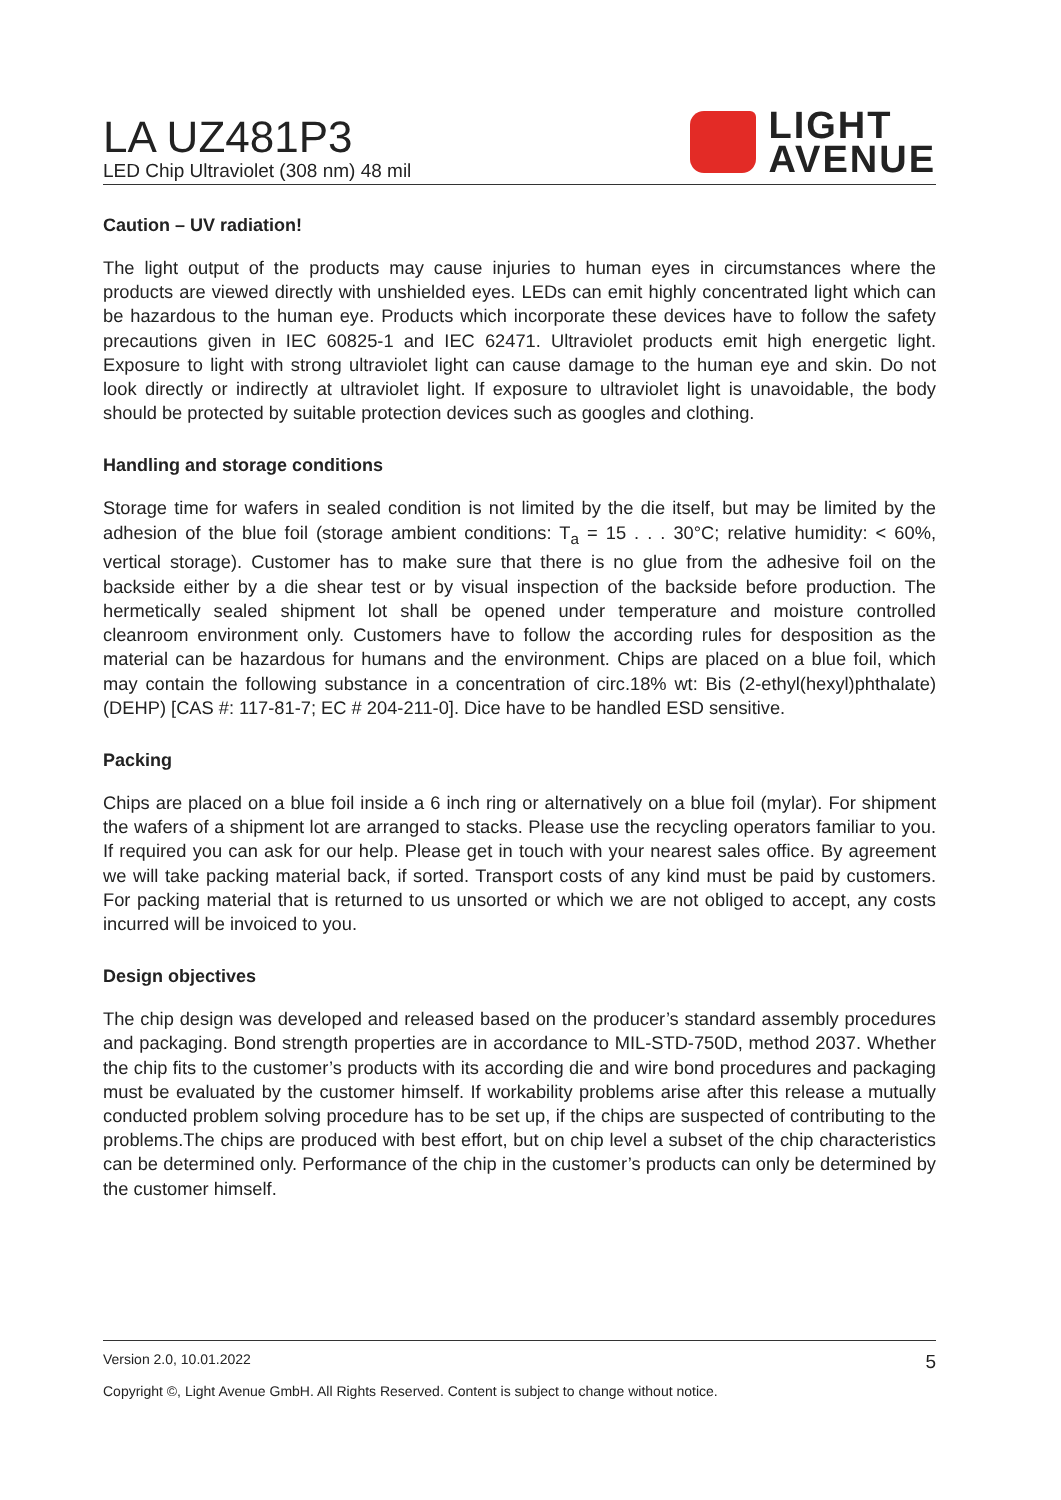LA UZ481P3
LED Chip Ultraviolet (308 nm) 48 mil
LIGHT
AVENUE
Caution – UV radiation!
The light output of the products may cause injuries to human eyes in circumstances where the products are viewed directly with unshielded eyes. LEDs can emit highly concentrated light which can be hazardous to the human eye. Products which incorporate these devices have to follow the safety precautions given in IEC 60825-1 and IEC 62471. Ultraviolet products emit high energetic light. Exposure to light with strong ultraviolet light can cause damage to the human eye and skin. Do not look directly or indirectly at ultraviolet light. If exposure to ultraviolet light is unavoidable, the body should be protected by suitable protection devices such as googles and clothing.
Handling and storage conditions
Storage time for wafers in sealed condition is not limited by the die itself, but may be limited by the adhesion of the blue foil (storage ambient conditions: T<sub>a</sub> = 15 . . . 30°C; relative humidity: < 60%, vertical storage). Customer has to make sure that there is no glue from the adhesive foil on the backside either by a die shear test or by visual inspection of the backside before production. The hermetically sealed shipment lot shall be opened under temperature and moisture controlled cleanroom environment only. Customers have to follow the according rules for desposition as the material can be hazardous for humans and the environment. Chips are placed on a blue foil, which may contain the following substance in a concentration of circ.18% wt: Bis (2-ethyl(hexyl)phthalate) (DEHP) [CAS #: 117-81-7; EC # 204-211-0]. Dice have to be handled ESD sensitive.
Packing
Chips are placed on a blue foil inside a 6 inch ring or alternatively on a blue foil (mylar). For shipment the wafers of a shipment lot are arranged to stacks. Please use the recycling operators familiar to you. If required you can ask for our help. Please get in touch with your nearest sales office. By agreement we will take packing material back, if sorted. Transport costs of any kind must be paid by customers. For packing material that is returned to us unsorted or which we are not obliged to accept, any costs incurred will be invoiced to you.
Design objectives
The chip design was developed and released based on the producer’s standard assembly procedures and packaging. Bond strength properties are in accordance to MIL-STD-750D, method 2037. Whether the chip fits to the customer’s products with its according die and wire bond procedures and packaging must be evaluated by the customer himself. If workability problems arise after this release a mutually conducted problem solving procedure has to be set up, if the chips are suspected of contributing to the problems.The chips are produced with best effort, but on chip level a subset of the chip characteristics can be determined only. Performance of the chip in the customer’s products can only be determined by the customer himself.
Version 2.0, 10.01.2022 5
Copyright ©, Light Avenue GmbH. All Rights Reserved. Content is subject to change without notice.